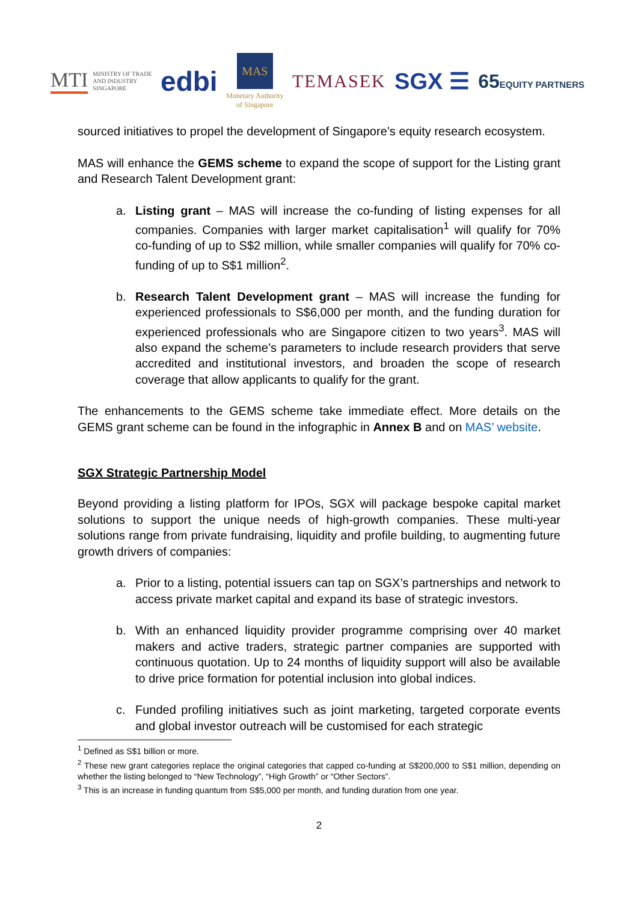MTI MINISTRY OF TRADE
AND INDUSTRY
SINGAPORE
edbi
MAS
Monetary Authority
of Singapore
TEMASEK
SGX ☰
65EQUITY PARTNERS
sourced initiatives to propel the development of Singapore’s equity research ecosystem.
MAS will enhance the GEMS scheme to expand the scope of support for the Listing grant and Research Talent Development grant:
a. Listing grant – MAS will increase the co-funding of listing expenses for all companies. Companies with larger market capitalisation<sup>1</sup> will qualify for 70% co-funding of up to S$2 million, while smaller companies will qualify for 70% co-funding of up to S$1 million<sup>2</sup>.
b. Research Talent Development grant – MAS will increase the funding for experienced professionals to S$6,000 per month, and the funding duration for experienced professionals who are Singapore citizen to two years<sup>3</sup>. MAS will also expand the scheme’s parameters to include research providers that serve accredited and institutional investors, and broaden the scope of research coverage that allow applicants to qualify for the grant.
The enhancements to the GEMS scheme take immediate effect. More details on the GEMS grant scheme can be found in the infographic in Annex B and on MAS’ website.
SGX Strategic Partnership Model
Beyond providing a listing platform for IPOs, SGX will package bespoke capital market solutions to support the unique needs of high-growth companies. These multi-year solutions range from private fundraising, liquidity and profile building, to augmenting future growth drivers of companies:
a. Prior to a listing, potential issuers can tap on SGX’s partnerships and network to access private market capital and expand its base of strategic investors.
b. With an enhanced liquidity provider programme comprising over 40 market makers and active traders, strategic partner companies are supported with continuous quotation. Up to 24 months of liquidity support will also be available to drive price formation for potential inclusion into global indices.
c. Funded profiling initiatives such as joint marketing, targeted corporate events and global investor outreach will be customised for each strategic
<sup>1</sup> Defined as S$1 billion or more.
<sup>2</sup> These new grant categories replace the original categories that capped co-funding at S$200,000 to S$1 million, depending on whether the listing belonged to “New Technology”, “High Growth” or “Other Sectors”.
<sup>3</sup> This is an increase in funding quantum from S$5,000 per month, and funding duration from one year.
2